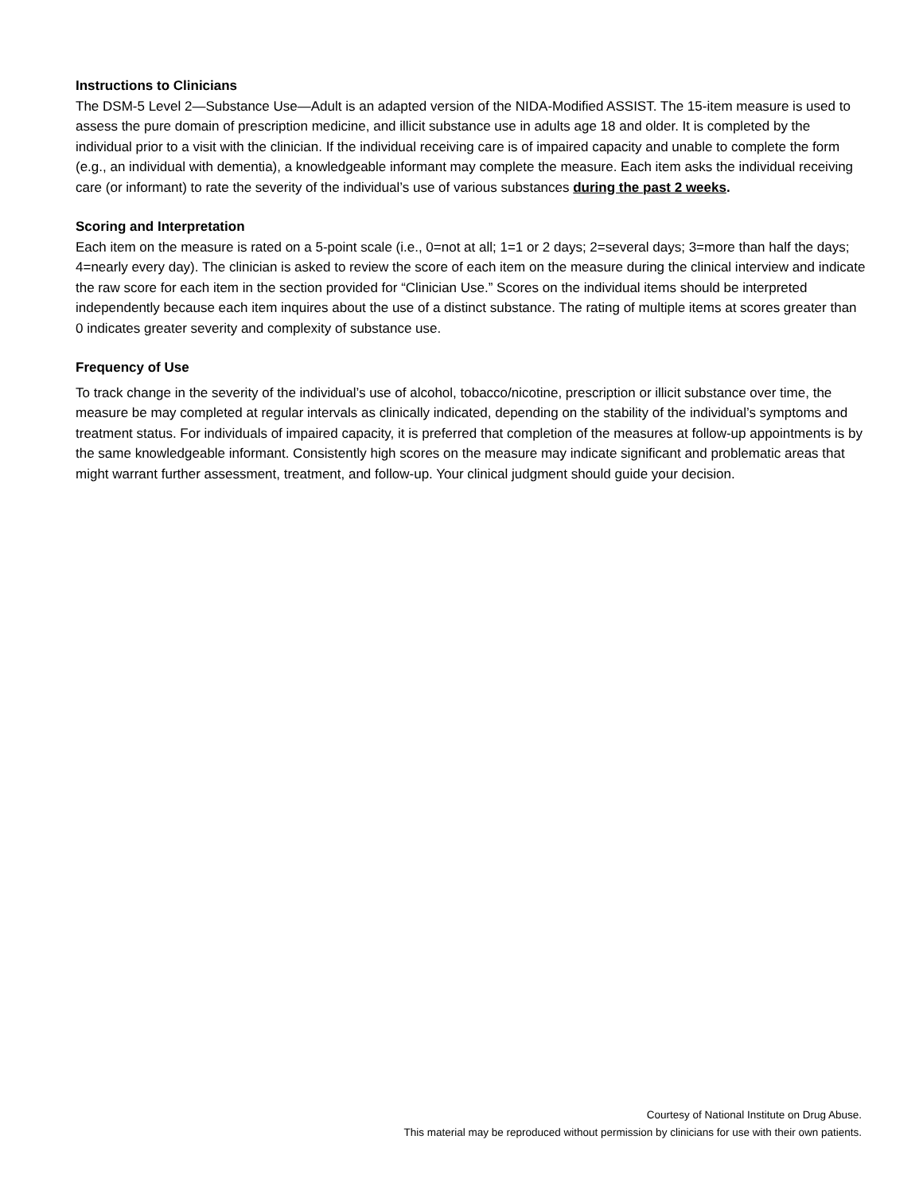Instructions to Clinicians
The DSM-5 Level 2—Substance Use—Adult is an adapted version of the NIDA-Modified ASSIST. The 15-item measure is used to assess the pure domain of prescription medicine, and illicit substance use in adults age 18 and older. It is completed by the individual prior to a visit with the clinician. If the individual receiving care is of impaired capacity and unable to complete the form (e.g., an individual with dementia), a knowledgeable informant may complete the measure. Each item asks the individual receiving care (or informant) to rate the severity of the individual’s use of various substances during the past 2 weeks.
Scoring and Interpretation
Each item on the measure is rated on a 5-point scale (i.e., 0=not at all; 1=1 or 2 days; 2=several days; 3=more than half the days; 4=nearly every day). The clinician is asked to review the score of each item on the measure during the clinical interview and indicate the raw score for each item in the section provided for “Clinician Use.” Scores on the individual items should be interpreted independently because each item inquires about the use of a distinct substance. The rating of multiple items at scores greater than 0 indicates greater severity and complexity of substance use.
Frequency of Use
To track change in the severity of the individual’s use of alcohol, tobacco/nicotine, prescription or illicit substance over time, the measure be may completed at regular intervals as clinically indicated, depending on the stability of the individual’s symptoms and treatment status. For individuals of impaired capacity, it is preferred that completion of the measures at follow-up appointments is by the same knowledgeable informant. Consistently high scores on the measure may indicate significant and problematic areas that might warrant further assessment, treatment, and follow-up. Your clinical judgment should guide your decision.
Courtesy of National Institute on Drug Abuse.
This material may be reproduced without permission by clinicians for use with their own patients.